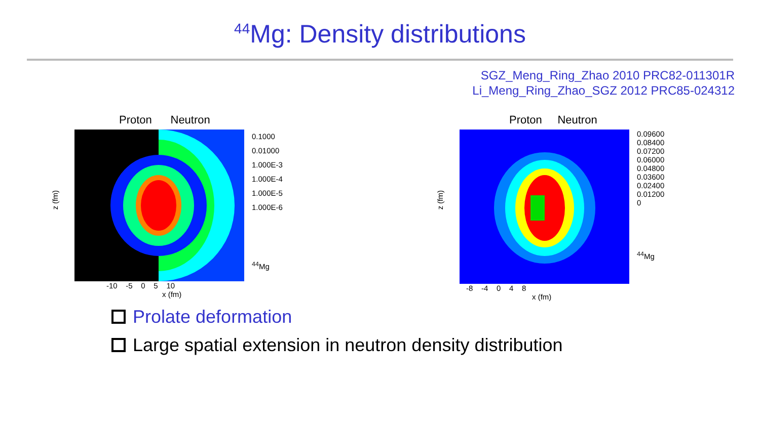<sup>44</sup>Mg: Density distributions
SGZ_Meng_Ring_Zhao 2010 PRC82-011301R
Li_Meng_Ring_Zhao_SGZ 2012 PRC85-024312
Proton Neutron
z (fm)
0.1000
0.01000
1.000E-3
1.000E-4
1.000E-5
1.000E-6
<sup>44</sup>Mg
-10 -5 0 5 10
x (fm)
Proton Neutron
z (fm)
0.09600
0.08400
0.07200
0.06000
0.04800
0.03600
0.02400
0.01200
0
<sup>44</sup>Mg
-8 -4 0 4 8
x (fm)
Prolate deformation
Large spatial extension in neutron density distribution